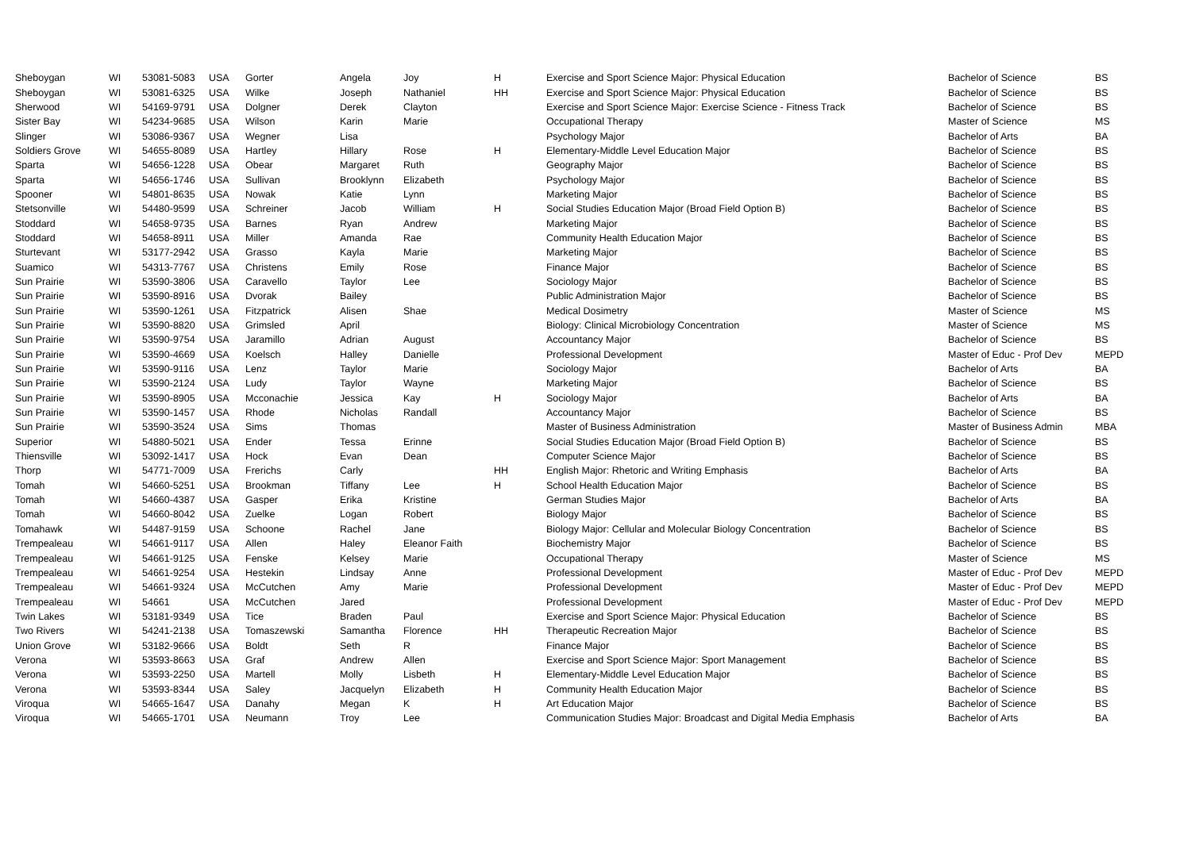| Sheboygan | WI | 53081-5083 | USA | Gorter | Angela | Joy | H | Exercise and Sport Science Major: Physical Education | Bachelor of Science | BS |
| Sheboygan | WI | 53081-6325 | USA | Wilke | Joseph | Nathaniel | HH | Exercise and Sport Science Major: Physical Education | Bachelor of Science | BS |
| Sherwood | WI | 54169-9791 | USA | Dolgner | Derek | Clayton | | Exercise and Sport Science Major: Exercise Science - Fitness Track | Bachelor of Science | BS |
| Sister Bay | WI | 54234-9685 | USA | Wilson | Karin | Marie | | Occupational Therapy | Master of Science | MS |
| Slinger | WI | 53086-9367 | USA | Wegner | Lisa | | | Psychology Major | Bachelor of Arts | BA |
| Soldiers Grove | WI | 54655-8089 | USA | Hartley | Hillary | Rose | H | Elementary-Middle Level Education Major | Bachelor of Science | BS |
| Sparta | WI | 54656-1228 | USA | Obear | Margaret | Ruth | | Geography Major | Bachelor of Science | BS |
| Sparta | WI | 54656-1746 | USA | Sullivan | Brooklynn | Elizabeth | | Psychology Major | Bachelor of Science | BS |
| Spooner | WI | 54801-8635 | USA | Nowak | Katie | Lynn | | Marketing Major | Bachelor of Science | BS |
| Stetsonville | WI | 54480-9599 | USA | Schreiner | Jacob | William | H | Social Studies Education Major (Broad Field Option B) | Bachelor of Science | BS |
| Stoddard | WI | 54658-9735 | USA | Barnes | Ryan | Andrew | | Marketing Major | Bachelor of Science | BS |
| Stoddard | WI | 54658-8911 | USA | Miller | Amanda | Rae | | Community Health Education Major | Bachelor of Science | BS |
| Sturtevant | WI | 53177-2942 | USA | Grasso | Kayla | Marie | | Marketing Major | Bachelor of Science | BS |
| Suamico | WI | 54313-7767 | USA | Christens | Emily | Rose | | Finance Major | Bachelor of Science | BS |
| Sun Prairie | WI | 53590-3806 | USA | Caravello | Taylor | Lee | | Sociology Major | Bachelor of Science | BS |
| Sun Prairie | WI | 53590-8916 | USA | Dvorak | Bailey | | | Public Administration Major | Bachelor of Science | BS |
| Sun Prairie | WI | 53590-1261 | USA | Fitzpatrick | Alisen | Shae | | Medical Dosimetry | Master of Science | MS |
| Sun Prairie | WI | 53590-8820 | USA | Grimsled | April | | | Biology: Clinical Microbiology Concentration | Master of Science | MS |
| Sun Prairie | WI | 53590-9754 | USA | Jaramillo | Adrian | August | | Accountancy Major | Bachelor of Science | BS |
| Sun Prairie | WI | 53590-4669 | USA | Koelsch | Halley | Danielle | | Professional Development | Master of Educ - Prof Dev | MEPD |
| Sun Prairie | WI | 53590-9116 | USA | Lenz | Taylor | Marie | | Sociology Major | Bachelor of Arts | BA |
| Sun Prairie | WI | 53590-2124 | USA | Ludy | Taylor | Wayne | | Marketing Major | Bachelor of Science | BS |
| Sun Prairie | WI | 53590-8905 | USA | Mcconachie | Jessica | Kay | H | Sociology Major | Bachelor of Arts | BA |
| Sun Prairie | WI | 53590-1457 | USA | Rhode | Nicholas | Randall | | Accountancy Major | Bachelor of Science | BS |
| Sun Prairie | WI | 53590-3524 | USA | Sims | Thomas | | | Master of Business Administration | Master of Business Admin | MBA |
| Superior | WI | 54880-5021 | USA | Ender | Tessa | Erinne | | Social Studies Education Major (Broad Field Option B) | Bachelor of Science | BS |
| Thiensville | WI | 53092-1417 | USA | Hock | Evan | Dean | | Computer Science Major | Bachelor of Science | BS |
| Thorp | WI | 54771-7009 | USA | Frerichs | Carly | | HH | English Major: Rhetoric and Writing Emphasis | Bachelor of Arts | BA |
| Tomah | WI | 54660-5251 | USA | Brookman | Tiffany | Lee | H | School Health Education Major | Bachelor of Science | BS |
| Tomah | WI | 54660-4387 | USA | Gasper | Erika | Kristine | | German Studies Major | Bachelor of Arts | BA |
| Tomah | WI | 54660-8042 | USA | Zuelke | Logan | Robert | | Biology Major | Bachelor of Science | BS |
| Tomahawk | WI | 54487-9159 | USA | Schoone | Rachel | Jane | | Biology Major: Cellular and Molecular Biology Concentration | Bachelor of Science | BS |
| Trempealeau | WI | 54661-9117 | USA | Allen | Haley | Eleanor Faith | | Biochemistry Major | Bachelor of Science | BS |
| Trempealeau | WI | 54661-9125 | USA | Fenske | Kelsey | Marie | | Occupational Therapy | Master of Science | MS |
| Trempealeau | WI | 54661-9254 | USA | Hestekin | Lindsay | Anne | | Professional Development | Master of Educ - Prof Dev | MEPD |
| Trempealeau | WI | 54661-9324 | USA | McCutchen | Amy | Marie | | Professional Development | Master of Educ - Prof Dev | MEPD |
| Trempealeau | WI | 54661 | USA | McCutchen | Jared | | | Professional Development | Master of Educ - Prof Dev | MEPD |
| Twin Lakes | WI | 53181-9349 | USA | Tice | Braden | Paul | | Exercise and Sport Science Major: Physical Education | Bachelor of Science | BS |
| Two Rivers | WI | 54241-2138 | USA | Tomaszewski | Samantha | Florence | HH | Therapeutic Recreation Major | Bachelor of Science | BS |
| Union Grove | WI | 53182-9666 | USA | Boldt | Seth | R | | Finance Major | Bachelor of Science | BS |
| Verona | WI | 53593-8663 | USA | Graf | Andrew | Allen | | Exercise and Sport Science Major: Sport Management | Bachelor of Science | BS |
| Verona | WI | 53593-2250 | USA | Martell | Molly | Lisbeth | H | Elementary-Middle Level Education Major | Bachelor of Science | BS |
| Verona | WI | 53593-8344 | USA | Saley | Jacquelyn | Elizabeth | H | Community Health Education Major | Bachelor of Science | BS |
| Viroqua | WI | 54665-1647 | USA | Danahy | Megan | K | H | Art Education Major | Bachelor of Science | BS |
| Viroqua | WI | 54665-1701 | USA | Neumann | Troy | Lee | | Communication Studies Major: Broadcast and Digital Media Emphasis | Bachelor of Arts | BA |